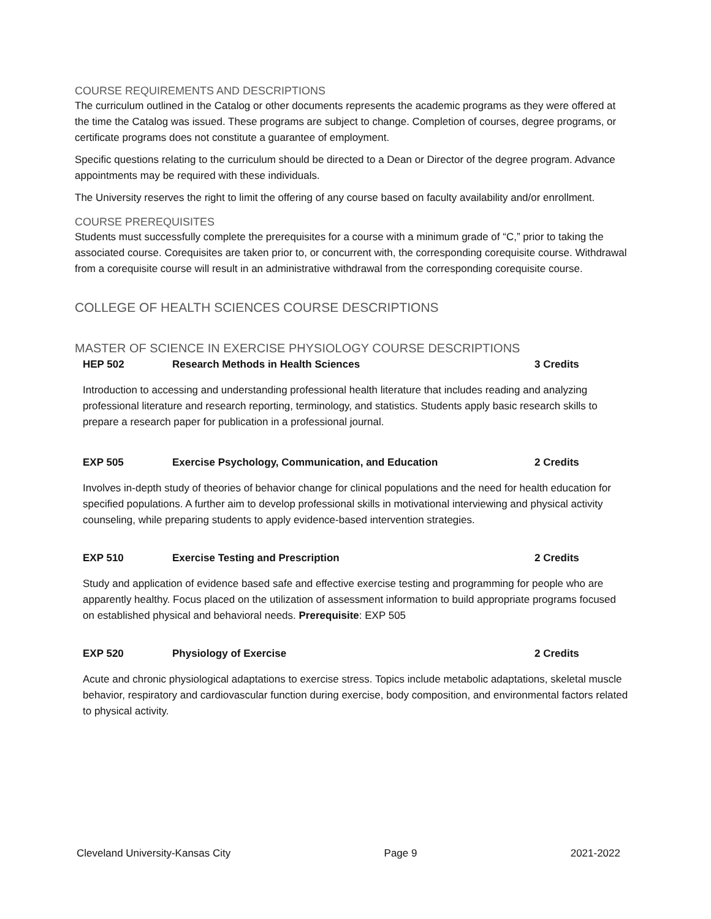COURSE REQUIREMENTS AND DESCRIPTIONS
The curriculum outlined in the Catalog or other documents represents the academic programs as they were offered at the time the Catalog was issued. These programs are subject to change. Completion of courses, degree programs, or certificate programs does not constitute a guarantee of employment.
Specific questions relating to the curriculum should be directed to a Dean or Director of the degree program. Advance appointments may be required with these individuals.
The University reserves the right to limit the offering of any course based on faculty availability and/or enrollment.
COURSE PREREQUISITES
Students must successfully complete the prerequisites for a course with a minimum grade of “C,” prior to taking the associated course. Corequisites are taken prior to, or concurrent with, the corresponding corequisite course. Withdrawal from a corequisite course will result in an administrative withdrawal from the corresponding corequisite course.
COLLEGE OF HEALTH SCIENCES COURSE DESCRIPTIONS
MASTER OF SCIENCE IN EXERCISE PHYSIOLOGY COURSE DESCRIPTIONS
HEP 502 Research Methods in Health Sciences 3 Credits
Introduction to accessing and understanding professional health literature that includes reading and analyzing professional literature and research reporting, terminology, and statistics. Students apply basic research skills to prepare a research paper for publication in a professional journal.
EXP 505 Exercise Psychology, Communication, and Education 2 Credits
Involves in-depth study of theories of behavior change for clinical populations and the need for health education for specified populations. A further aim to develop professional skills in motivational interviewing and physical activity counseling, while preparing students to apply evidence-based intervention strategies.
EXP 510 Exercise Testing and Prescription 2 Credits
Study and application of evidence based safe and effective exercise testing and programming for people who are apparently healthy. Focus placed on the utilization of assessment information to build appropriate programs focused on established physical and behavioral needs. Prerequisite: EXP 505
EXP 520 Physiology of Exercise 2 Credits
Acute and chronic physiological adaptations to exercise stress. Topics include metabolic adaptations, skeletal muscle behavior, respiratory and cardiovascular function during exercise, body composition, and environmental factors related to physical activity.
Cleveland University-Kansas City Page 9 2021-2022